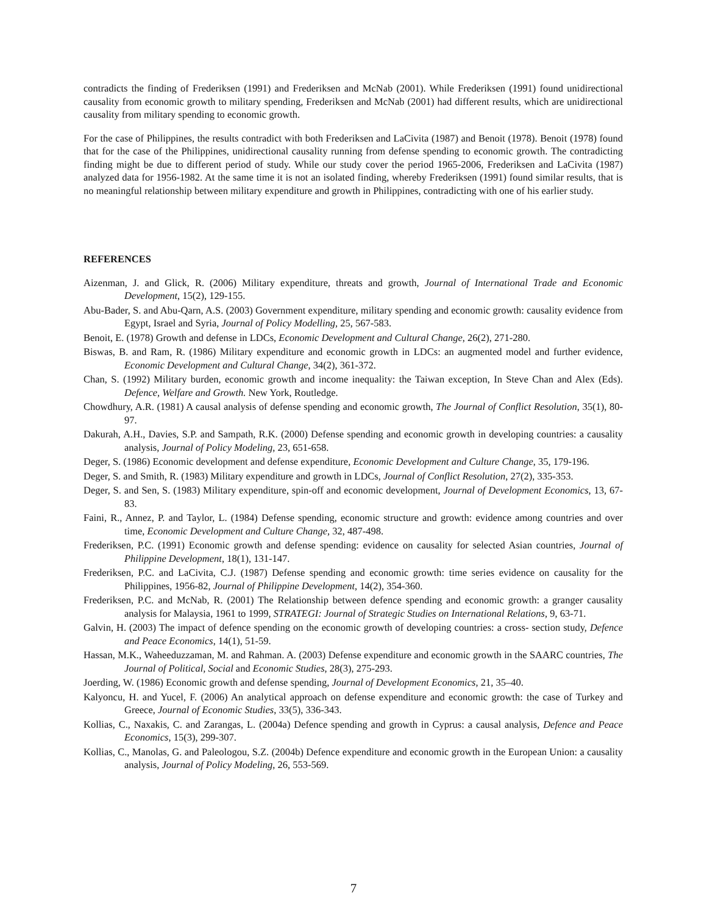contradicts the finding of Frederiksen (1991) and Frederiksen and McNab (2001). While Frederiksen (1991) found unidirectional causality from economic growth to military spending, Frederiksen and McNab (2001) had different results, which are unidirectional causality from military spending to economic growth.
For the case of Philippines, the results contradict with both Frederiksen and LaCivita (1987) and Benoit (1978). Benoit (1978) found that for the case of the Philippines, unidirectional causality running from defense spending to economic growth. The contradicting finding might be due to different period of study. While our study cover the period 1965-2006, Frederiksen and LaCivita (1987) analyzed data for 1956-1982. At the same time it is not an isolated finding, whereby Frederiksen (1991) found similar results, that is no meaningful relationship between military expenditure and growth in Philippines, contradicting with one of his earlier study.
REFERENCES
Aizenman, J. and Glick, R. (2006) Military expenditure, threats and growth, Journal of International Trade and Economic Development, 15(2), 129-155.
Abu-Bader, S. and Abu-Qarn, A.S. (2003) Government expenditure, military spending and economic growth: causality evidence from Egypt, Israel and Syria, Journal of Policy Modelling, 25, 567-583.
Benoit, E. (1978) Growth and defense in LDCs, Economic Development and Cultural Change, 26(2), 271-280.
Biswas, B. and Ram, R. (1986) Military expenditure and economic growth in LDCs: an augmented model and further evidence, Economic Development and Cultural Change, 34(2), 361-372.
Chan, S. (1992) Military burden, economic growth and income inequality: the Taiwan exception, In Steve Chan and Alex (Eds). Defence, Welfare and Growth. New York, Routledge.
Chowdhury, A.R. (1981) A causal analysis of defense spending and economic growth, The Journal of Conflict Resolution, 35(1), 80-97.
Dakurah, A.H., Davies, S.P. and Sampath, R.K. (2000) Defense spending and economic growth in developing countries: a causality analysis, Journal of Policy Modeling, 23, 651-658.
Deger, S. (1986) Economic development and defense expenditure, Economic Development and Culture Change, 35, 179-196.
Deger, S. and Smith, R. (1983) Military expenditure and growth in LDCs, Journal of Conflict Resolution, 27(2), 335-353.
Deger, S. and Sen, S. (1983) Military expenditure, spin-off and economic development, Journal of Development Economics, 13, 67-83.
Faini, R., Annez, P. and Taylor, L. (1984) Defense spending, economic structure and growth: evidence among countries and over time, Economic Development and Culture Change, 32, 487-498.
Frederiksen, P.C. (1991) Economic growth and defense spending: evidence on causality for selected Asian countries, Journal of Philippine Development, 18(1), 131-147.
Frederiksen, P.C. and LaCivita, C.J. (1987) Defense spending and economic growth: time series evidence on causality for the Philippines, 1956-82, Journal of Philippine Development, 14(2), 354-360.
Frederiksen, P.C. and McNab, R. (2001) The Relationship between defence spending and economic growth: a granger causality analysis for Malaysia, 1961 to 1999, STRATEGI: Journal of Strategic Studies on International Relations, 9, 63-71.
Galvin, H. (2003) The impact of defence spending on the economic growth of developing countries: a cross- section study, Defence and Peace Economics, 14(1), 51-59.
Hassan, M.K., Waheeduzzaman, M. and Rahman. A. (2003) Defense expenditure and economic growth in the SAARC countries, The Journal of Political, Social and Economic Studies, 28(3), 275-293.
Joerding, W. (1986) Economic growth and defense spending, Journal of Development Economics, 21, 35–40.
Kalyoncu, H. and Yucel, F. (2006) An analytical approach on defense expenditure and economic growth: the case of Turkey and Greece, Journal of Economic Studies, 33(5), 336-343.
Kollias, C., Naxakis, C. and Zarangas, L. (2004a) Defence spending and growth in Cyprus: a causal analysis, Defence and Peace Economics, 15(3), 299-307.
Kollias, C., Manolas, G. and Paleologou, S.Z. (2004b) Defence expenditure and economic growth in the European Union: a causality analysis, Journal of Policy Modeling, 26, 553-569.
7